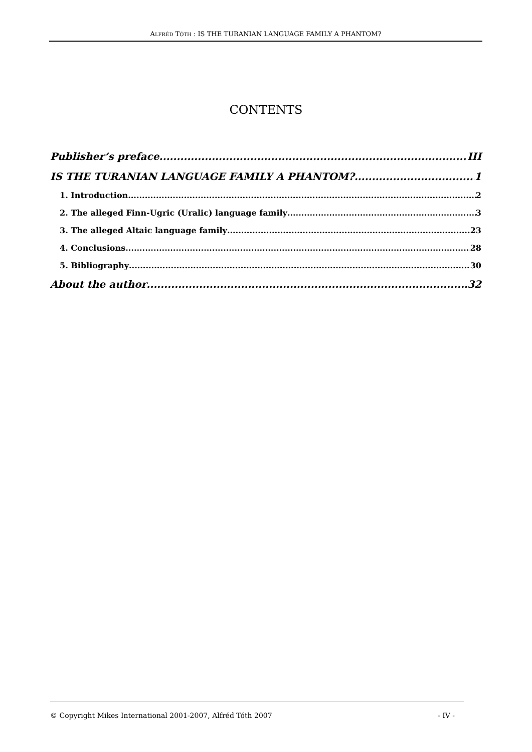ALFRÉD TÓTH : IS THE TURANIAN LANGUAGE FAMILY A PHANTOM?
CONTENTS
Publisher’s preface III
IS THE TURANIAN LANGUAGE FAMILY A PHANTOM? 1
1. Introduction 2
2. The alleged Finn-Ugric (Uralic) language family 3
3. The alleged Altaic language family 23
4. Conclusions 28
5. Bibliography 30
About the author 32
© Copyright Mikes International 2001-2007, Alfréd Tóth 2007 - IV -